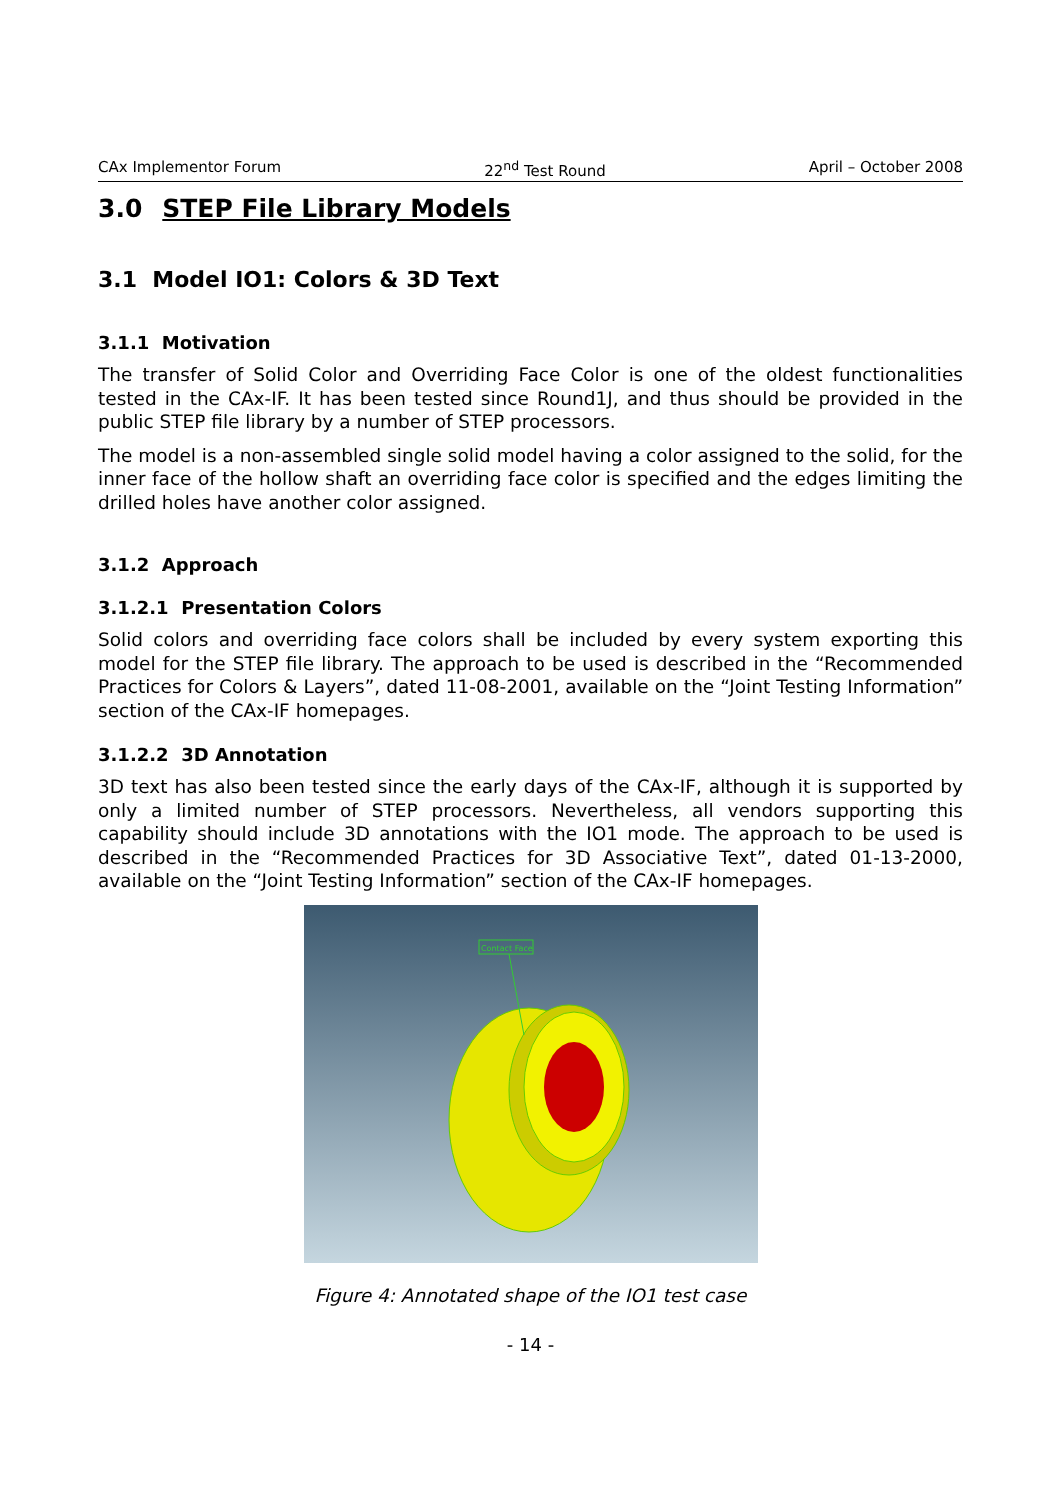CAx Implementor Forum 22<sup>nd</sup> Test Round April – October 2008
3.0 STEP File Library Models
3.1 Model IO1: Colors & 3D Text
3.1.1 Motivation
The transfer of Solid Color and Overriding Face Color is one of the oldest functionalities tested in the CAx-IF. It has been tested since Round1J, and thus should be provided in the public STEP file library by a number of STEP processors.
The model is a non-assembled single solid model having a color assigned to the solid, for the inner face of the hollow shaft an overriding face color is specified and the edges limiting the drilled holes have another color assigned.
3.1.2 Approach
3.1.2.1 Presentation Colors
Solid colors and overriding face colors shall be included by every system exporting this model for the STEP file library. The approach to be used is described in the “Recommended Practices for Colors & Layers”, dated 11-08-2001, available on the “Joint Testing Information” section of the CAx-IF homepages.
3.1.2.2 3D Annotation
3D text has also been tested since the early days of the CAx-IF, although it is supported by only a limited number of STEP processors. Nevertheless, all vendors supporting this capability should include 3D annotations with the IO1 mode. The approach to be used is described in the “Recommended Practices for 3D Associative Text”, dated 01-13-2000, available on the “Joint Testing Information” section of the CAx-IF homepages.
Contact Face
Figure 4: Annotated shape of the IO1 test case
- 14 -